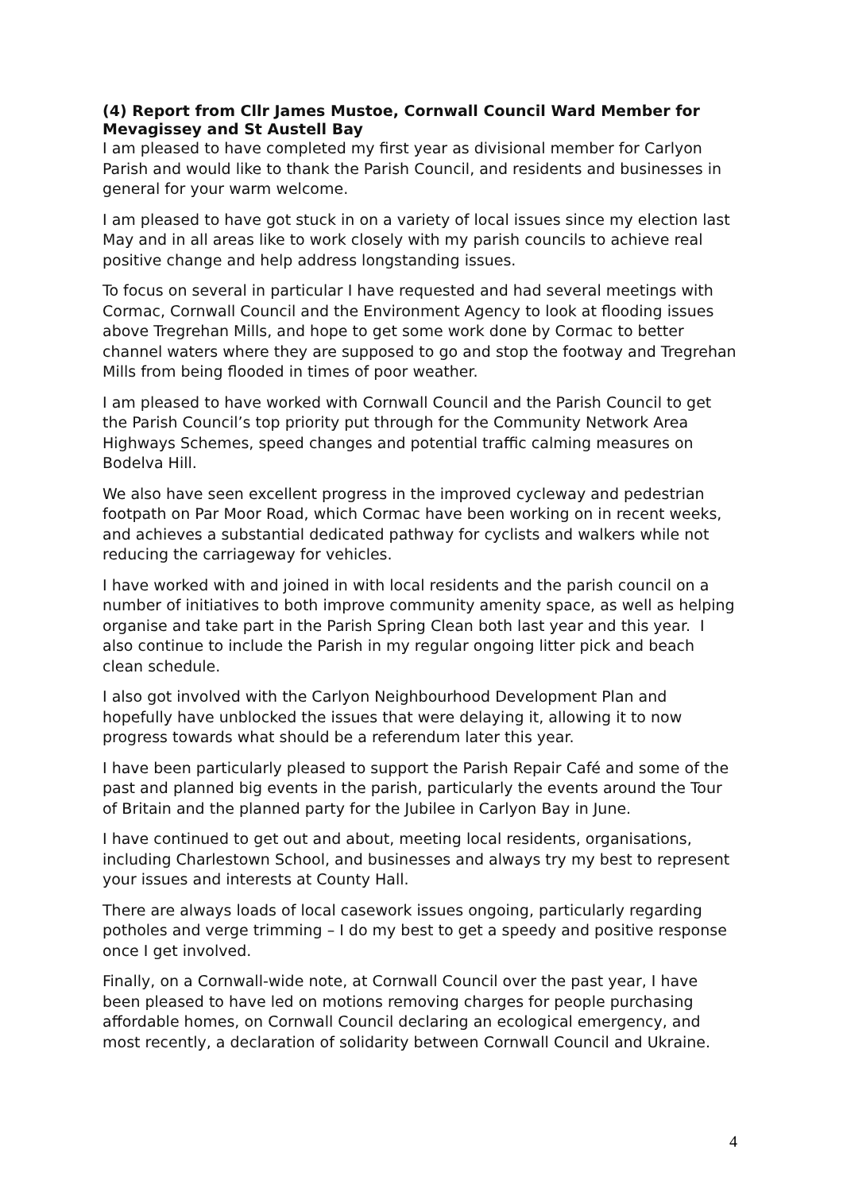(4) Report from Cllr James Mustoe, Cornwall Council Ward Member for Mevagissey and St Austell Bay
I am pleased to have completed my first year as divisional member for Carlyon Parish and would like to thank the Parish Council, and residents and businesses in general for your warm welcome.
I am pleased to have got stuck in on a variety of local issues since my election last May and in all areas like to work closely with my parish councils to achieve real positive change and help address longstanding issues.
To focus on several in particular I have requested and had several meetings with Cormac, Cornwall Council and the Environment Agency to look at flooding issues above Tregrehan Mills, and hope to get some work done by Cormac to better channel waters where they are supposed to go and stop the footway and Tregrehan Mills from being flooded in times of poor weather.
I am pleased to have worked with Cornwall Council and the Parish Council to get the Parish Council’s top priority put through for the Community Network Area Highways Schemes, speed changes and potential traffic calming measures on Bodelva Hill.
We also have seen excellent progress in the improved cycleway and pedestrian footpath on Par Moor Road, which Cormac have been working on in recent weeks, and achieves a substantial dedicated pathway for cyclists and walkers while not reducing the carriageway for vehicles.
I have worked with and joined in with local residents and the parish council on a number of initiatives to both improve community amenity space, as well as helping organise and take part in the Parish Spring Clean both last year and this year. I also continue to include the Parish in my regular ongoing litter pick and beach clean schedule.
I also got involved with the Carlyon Neighbourhood Development Plan and hopefully have unblocked the issues that were delaying it, allowing it to now progress towards what should be a referendum later this year.
I have been particularly pleased to support the Parish Repair Café and some of the past and planned big events in the parish, particularly the events around the Tour of Britain and the planned party for the Jubilee in Carlyon Bay in June.
I have continued to get out and about, meeting local residents, organisations, including Charlestown School, and businesses and always try my best to represent your issues and interests at County Hall.
There are always loads of local casework issues ongoing, particularly regarding potholes and verge trimming – I do my best to get a speedy and positive response once I get involved.
Finally, on a Cornwall-wide note, at Cornwall Council over the past year, I have been pleased to have led on motions removing charges for people purchasing affordable homes, on Cornwall Council declaring an ecological emergency, and most recently, a declaration of solidarity between Cornwall Council and Ukraine.
4